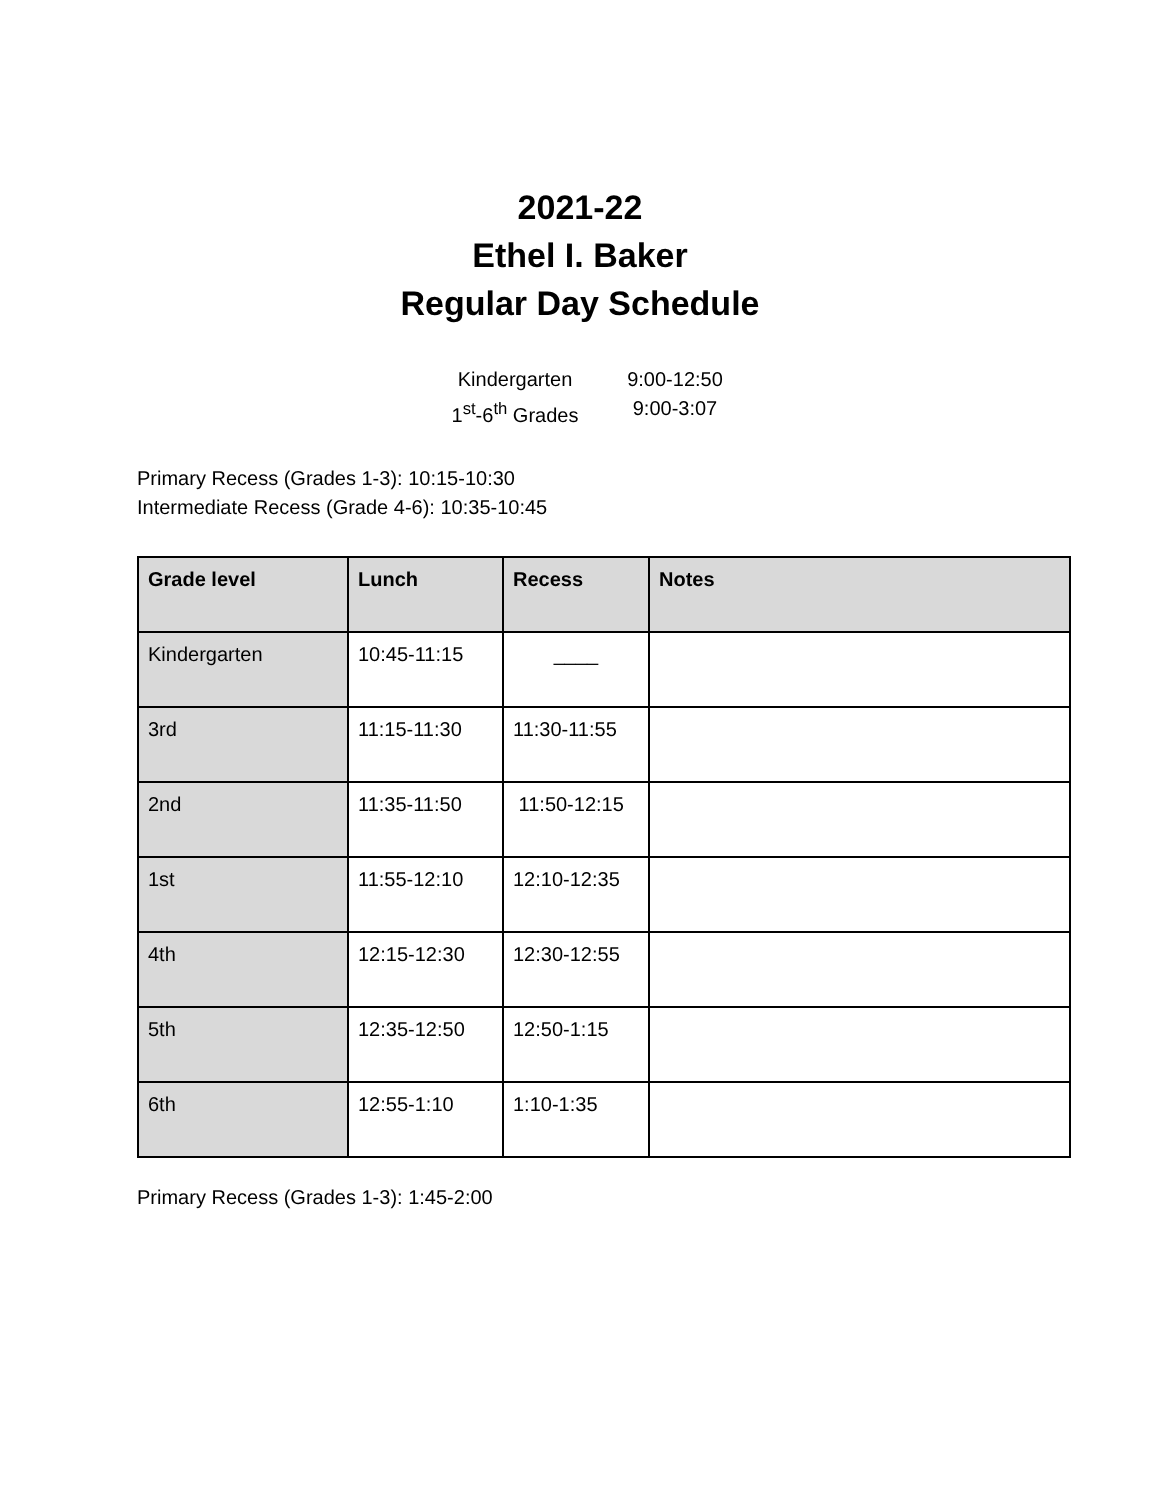2021-22
Ethel I. Baker
Regular Day Schedule
Kindergarten 9:00-12:50
1<sup>st</sup>-6<sup>th</sup> Grades 9:00-3:07
Primary Recess (Grades 1-3): 10:15-10:30
Intermediate Recess (Grade 4-6): 10:35-10:45
| Grade level | Lunch | Recess | Notes |
| --- | --- | --- | --- |
| Kindergarten | 10:45-11:15 | ____ | |
| 3rd | 11:15-11:30 | 11:30-11:55 | |
| 2nd | 11:35-11:50 | 11:50-12:15 | |
| 1st | 11:55-12:10 | 12:10-12:35 | |
| 4th | 12:15-12:30 | 12:30-12:55 | |
| 5th | 12:35-12:50 | 12:50-1:15 | |
| 6th | 12:55-1:10 | 1:10-1:35 | |
Primary Recess (Grades 1-3): 1:45-2:00